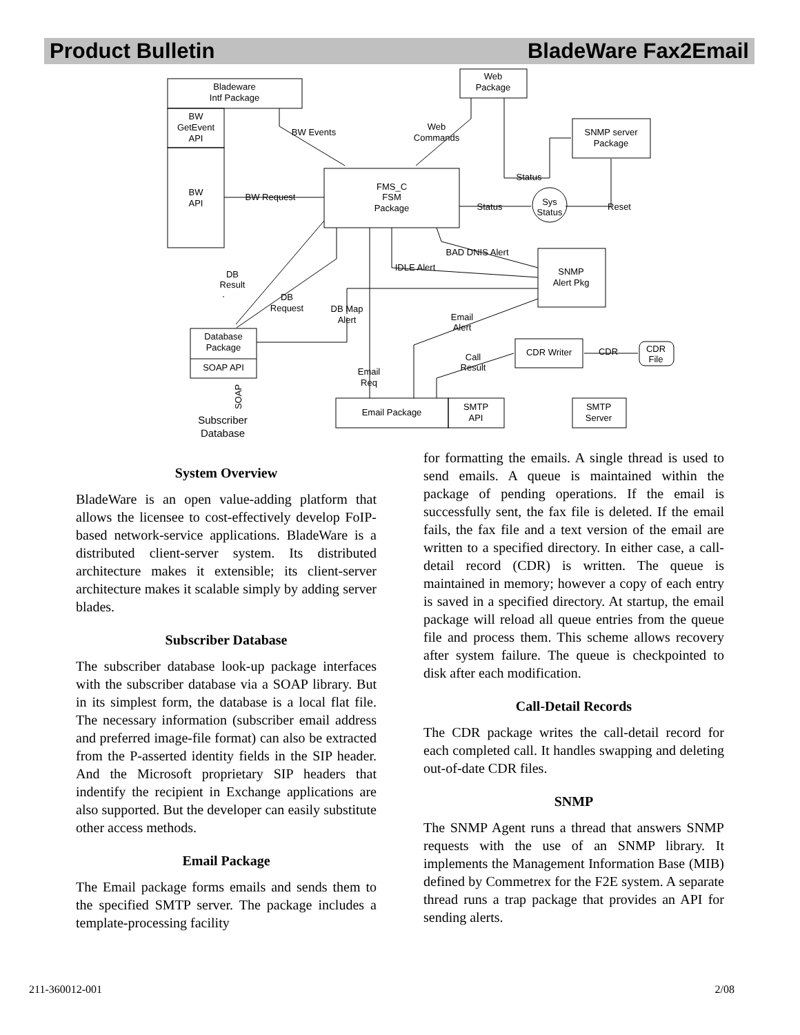Product Bulletin BladeWare Fax2Email
Bladeware
Intf Package
BW
GetEvent
API
BW
API
Web
Package
SNMP server
Package
FMS_C
FSM
Package
Sys
Status
SNMP
Alert Pkg
Database
Package
SOAP API
CDR Writer
CDR
File
Email Package
SMTP
API
SMTP
Server
BW Events
Web
Commands
BW Request
Status
Status
Reset
BAD DNIS Alert
IDLE Alert
DB
Result
DB
Request
DB Map
Alert
Email
Alert
Call
Result
CDR
Email
Req
Subscriber
Database
SOAP
System Overview
BladeWare is an open value-adding platform that allows the licensee to cost-effectively develop FoIP-based network-service applications. BladeWare is a distributed client-server system. Its distributed architecture makes it extensible; its client-server architecture makes it scalable simply by adding server blades.
Subscriber Database
The subscriber database look-up package interfaces with the subscriber database via a SOAP library. But in its simplest form, the database is a local flat file. The necessary information (subscriber email address and preferred image-file format) can also be extracted from the P-asserted identity fields in the SIP header. And the Microsoft proprietary SIP headers that indentify the recipient in Exchange applications are also supported. But the developer can easily substitute other access methods.
Email Package
The Email package forms emails and sends them to the specified SMTP server. The package includes a template-processing facility
for formatting the emails. A single thread is used to send emails. A queue is maintained within the package of pending operations. If the email is successfully sent, the fax file is deleted. If the email fails, the fax file and a text version of the email are written to a specified directory. In either case, a call-detail record (CDR) is written. The queue is maintained in memory; however a copy of each entry is saved in a specified directory. At startup, the email package will reload all queue entries from the queue file and process them. This scheme allows recovery after system failure. The queue is checkpointed to disk after each modification.
Call-Detail Records
The CDR package writes the call-detail record for each completed call. It handles swapping and deleting out-of-date CDR files.
SNMP
The SNMP Agent runs a thread that answers SNMP requests with the use of an SNMP library. It implements the Management Information Base (MIB) defined by Commetrex for the F2E system. A separate thread runs a trap package that provides an API for sending alerts.
211-360012-001 2/08